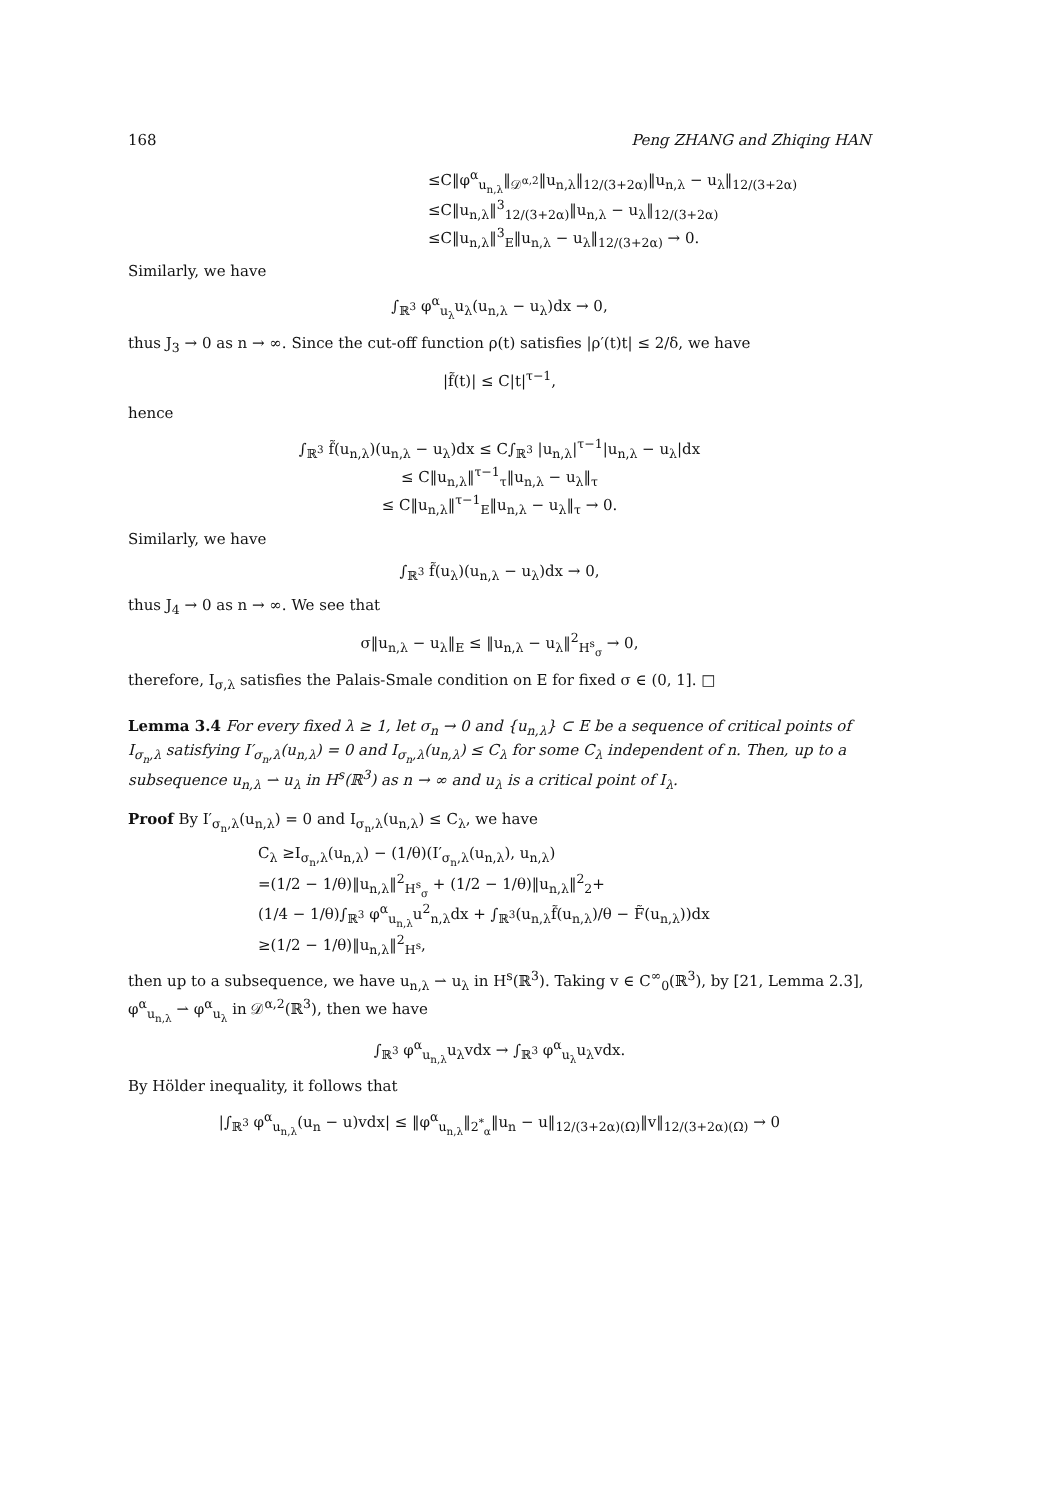168 Peng ZHANG and Zhiqing HAN
≤C‖φ<sup>α</sup><sub>u<sub>n,λ</sub></sub>‖<sub>𝒟<sup>α,2</sup></sub>‖u<sub>n,λ</sub>‖<sub>12/(3+2α)</sub>‖u<sub>n,λ</sub> − u<sub>λ</sub>‖<sub>12/(3+2α)</sub>
≤C‖u<sub>n,λ</sub>‖<sup>3</sup><sub>12/(3+2α)</sub>‖u<sub>n,λ</sub> − u<sub>λ</sub>‖<sub>12/(3+2α)</sub>
≤C‖u<sub>n,λ</sub>‖<sup>3</sup><sub>E</sub>‖u<sub>n,λ</sub> − u<sub>λ</sub>‖<sub>12/(3+2α)</sub> → 0.
Similarly, we have
∫<sub>ℝ<sup>3</sup></sub> φ<sup>α</sup><sub>u<sub>λ</sub></sub>u<sub>λ</sub>(u<sub>n,λ</sub> − u<sub>λ</sub>)dx → 0,
thus J<sub>3</sub> → 0 as n → ∞. Since the cut-off function ρ(t) satisfies |ρ′(t)t| ≤ 2/δ, we have
|f̃(t)| ≤ C|t|<sup>τ−1</sup>,
hence
∫<sub>ℝ<sup>3</sup></sub> f̃(u<sub>n,λ</sub>)(u<sub>n,λ</sub> − u<sub>λ</sub>)dx ≤ C∫<sub>ℝ<sup>3</sup></sub> |u<sub>n,λ</sub>|<sup>τ−1</sup>|u<sub>n,λ</sub> − u<sub>λ</sub>|dx
≤ C‖u<sub>n,λ</sub>‖<sup>τ−1</sup><sub>τ</sub>‖u<sub>n,λ</sub> − u<sub>λ</sub>‖<sub>τ</sub>
≤ C‖u<sub>n,λ</sub>‖<sup>τ−1</sup><sub>E</sub>‖u<sub>n,λ</sub> − u<sub>λ</sub>‖<sub>τ</sub> → 0.
Similarly, we have
∫<sub>ℝ<sup>3</sup></sub> f̃(u<sub>λ</sub>)(u<sub>n,λ</sub> − u<sub>λ</sub>)dx → 0,
thus J<sub>4</sub> → 0 as n → ∞. We see that
σ‖u<sub>n,λ</sub> − u<sub>λ</sub>‖<sub>E</sub> ≤ ‖u<sub>n,λ</sub> − u<sub>λ</sub>‖<sup>2</sup><sub>H<sup>s</sup><sub>σ</sub></sub> → 0,
therefore, I<sub>σ,λ</sub> satisfies the Palais-Smale condition on E for fixed σ ∈ (0, 1]. □
Lemma 3.4 For every fixed λ ≥ 1, let σ<sub>n</sub> → 0 and {u<sub>n,λ</sub>} ⊂ E be a sequence of critical points of I<sub>σ<sub>n</sub>,λ</sub> satisfying I′<sub>σ<sub>n</sub>,λ</sub>(u<sub>n,λ</sub>) = 0 and I<sub>σ<sub>n</sub>,λ</sub>(u<sub>n,λ</sub>) ≤ C<sub>λ</sub> for some C<sub>λ</sub> independent of n. Then, up to a subsequence u<sub>n,λ</sub> ⇀ u<sub>λ</sub> in H<sup>s</sup>(ℝ<sup>3</sup>) as n → ∞ and u<sub>λ</sub> is a critical point of I<sub>λ</sub>.
Proof By I′<sub>σ<sub>n</sub>,λ</sub>(u<sub>n,λ</sub>) = 0 and I<sub>σ<sub>n</sub>,λ</sub>(u<sub>n,λ</sub>) ≤ C<sub>λ</sub>, we have
C<sub>λ</sub> ≥I<sub>σ<sub>n</sub>,λ</sub>(u<sub>n,λ</sub>) − (1/θ)(I′<sub>σ<sub>n</sub>,λ</sub>(u<sub>n,λ</sub>), u<sub>n,λ</sub>)
=(1/2 − 1/θ)‖u<sub>n,λ</sub>‖<sup>2</sup><sub>H<sup>s</sup><sub>σ</sub></sub> + (1/2 − 1/θ)‖u<sub>n,λ</sub>‖<sup>2</sup><sub>2</sub>+
(1/4 − 1/θ)∫<sub>ℝ<sup>3</sup></sub> φ<sup>α</sup><sub>u<sub>n,λ</sub></sub>u<sup>2</sup><sub>n,λ</sub>dx + ∫<sub>ℝ<sup>3</sup></sub>(u<sub>n,λ</sub>f̃(u<sub>n,λ</sub>)/θ − F̃(u<sub>n,λ</sub>))dx
≥(1/2 − 1/θ)‖u<sub>n,λ</sub>‖<sup>2</sup><sub>H<sup>s</sup></sub>,
then up to a subsequence, we have u<sub>n,λ</sub> ⇀ u<sub>λ</sub> in H<sup>s</sup>(ℝ<sup>3</sup>). Taking v ∈ C<sup>∞</sup><sub>0</sub>(ℝ<sup>3</sup>), by [21, Lemma 2.3], φ<sup>α</sup><sub>u<sub>n,λ</sub></sub> ⇀ φ<sup>α</sup><sub>u<sub>λ</sub></sub> in 𝒟<sup>α,2</sup>(ℝ<sup>3</sup>), then we have
∫<sub>ℝ<sup>3</sup></sub> φ<sup>α</sup><sub>u<sub>n,λ</sub></sub>u<sub>λ</sub>vdx → ∫<sub>ℝ<sup>3</sup></sub> φ<sup>α</sup><sub>u<sub>λ</sub></sub>u<sub>λ</sub>vdx.
By Hölder inequality, it follows that
|∫<sub>ℝ<sup>3</sup></sub> φ<sup>α</sup><sub>u<sub>n,λ</sub></sub>(u<sub>n</sub> − u)vdx| ≤ ‖φ<sup>α</sup><sub>u<sub>n,λ</sub></sub>‖<sub>2<sup>*</sup><sub>α</sub></sub>‖u<sub>n</sub> − u‖<sub>12/(3+2α)(Ω)</sub>‖v‖<sub>12/(3+2α)(Ω)</sub> → 0